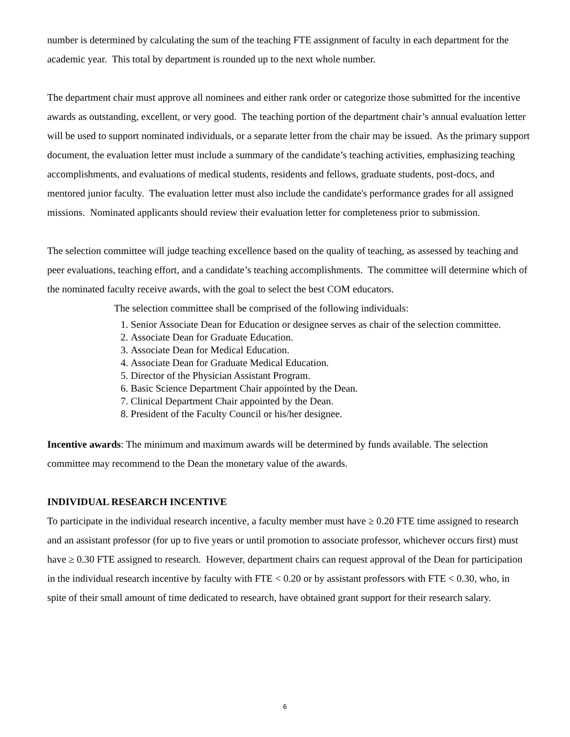number is determined by calculating the sum of the teaching FTE assignment of faculty in each department for the academic year. This total by department is rounded up to the next whole number.
The department chair must approve all nominees and either rank order or categorize those submitted for the incentive awards as outstanding, excellent, or very good. The teaching portion of the department chair’s annual evaluation letter will be used to support nominated individuals, or a separate letter from the chair may be issued. As the primary support document, the evaluation letter must include a summary of the candidate’s teaching activities, emphasizing teaching accomplishments, and evaluations of medical students, residents and fellows, graduate students, post-docs, and mentored junior faculty. The evaluation letter must also include the candidate's performance grades for all assigned missions. Nominated applicants should review their evaluation letter for completeness prior to submission.
The selection committee will judge teaching excellence based on the quality of teaching, as assessed by teaching and peer evaluations, teaching effort, and a candidate’s teaching accomplishments. The committee will determine which of the nominated faculty receive awards, with the goal to select the best COM educators.
The selection committee shall be comprised of the following individuals:
1. Senior Associate Dean for Education or designee serves as chair of the selection committee.
2. Associate Dean for Graduate Education.
3. Associate Dean for Medical Education.
4. Associate Dean for Graduate Medical Education.
5. Director of the Physician Assistant Program.
6. Basic Science Department Chair appointed by the Dean.
7. Clinical Department Chair appointed by the Dean.
8. President of the Faculty Council or his/her designee.
Incentive awards: The minimum and maximum awards will be determined by funds available. The selection committee may recommend to the Dean the monetary value of the awards.
INDIVIDUAL RESEARCH INCENTIVE
To participate in the individual research incentive, a faculty member must have ≥ 0.20 FTE time assigned to research and an assistant professor (for up to five years or until promotion to associate professor, whichever occurs first) must have ≥ 0.30 FTE assigned to research. However, department chairs can request approval of the Dean for participation in the individual research incentive by faculty with FTE < 0.20 or by assistant professors with FTE < 0.30, who, in spite of their small amount of time dedicated to research, have obtained grant support for their research salary.
6